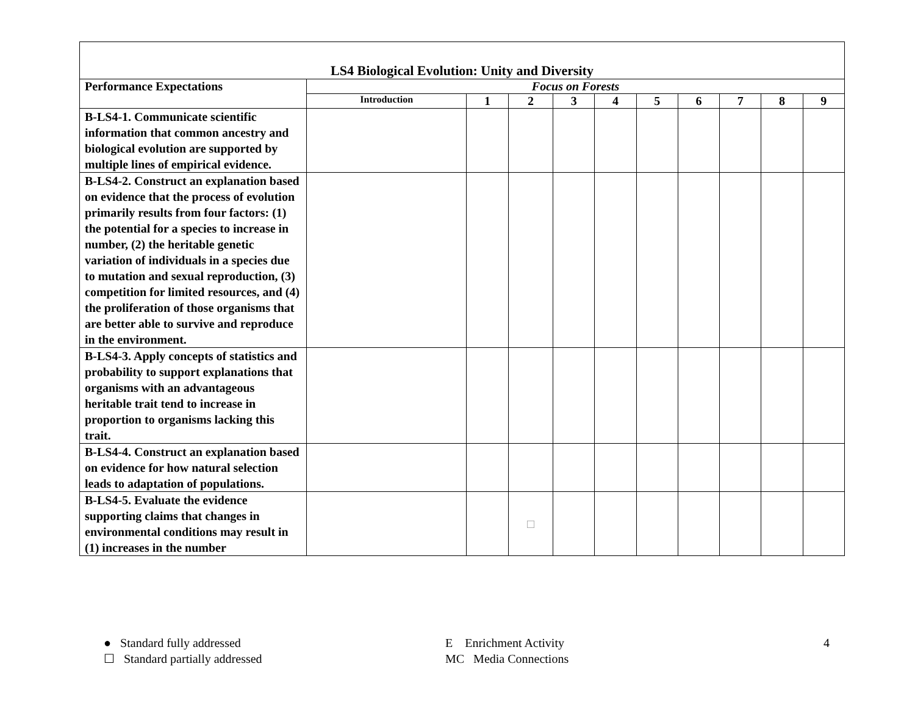| LS4 Biological Evolution: Unity and Diversity | | | | | | | | | | |
| Performance Expectations | Focus on Forests | | | | | | | | | |
| | Introduction | 1 | 2 | 3 | 4 | 5 | 6 | 7 | 8 | 9 |
| B-LS4-1. Communicate scientific information that common ancestry and biological evolution are supported by multiple lines of empirical evidence. | | | | | | | | | | |
| B-LS4-2. Construct an explanation based on evidence that the process of evolution primarily results from four factors: (1) the potential for a species to increase in number, (2) the heritable genetic variation of individuals in a species due to mutation and sexual reproduction, (3) competition for limited resources, and (4) the proliferation of those organisms that are better able to survive and reproduce in the environment. | | | | | | | | | | |
| B-LS4-3. Apply concepts of statistics and probability to support explanations that organisms with an advantageous heritable trait tend to increase in proportion to organisms lacking this trait. | | | | | | | | | | |
| B-LS4-4. Construct an explanation based on evidence for how natural selection leads to adaptation of populations. | | | | | | | | | | |
| B-LS4-5. Evaluate the evidence supporting claims that changes in environmental conditions may result in (1) increases in the number | | | □ | | | | | | | |
● Standard fully addressed
☐ Standard partially addressed
E Enrichment Activity
MC Media Connections
4